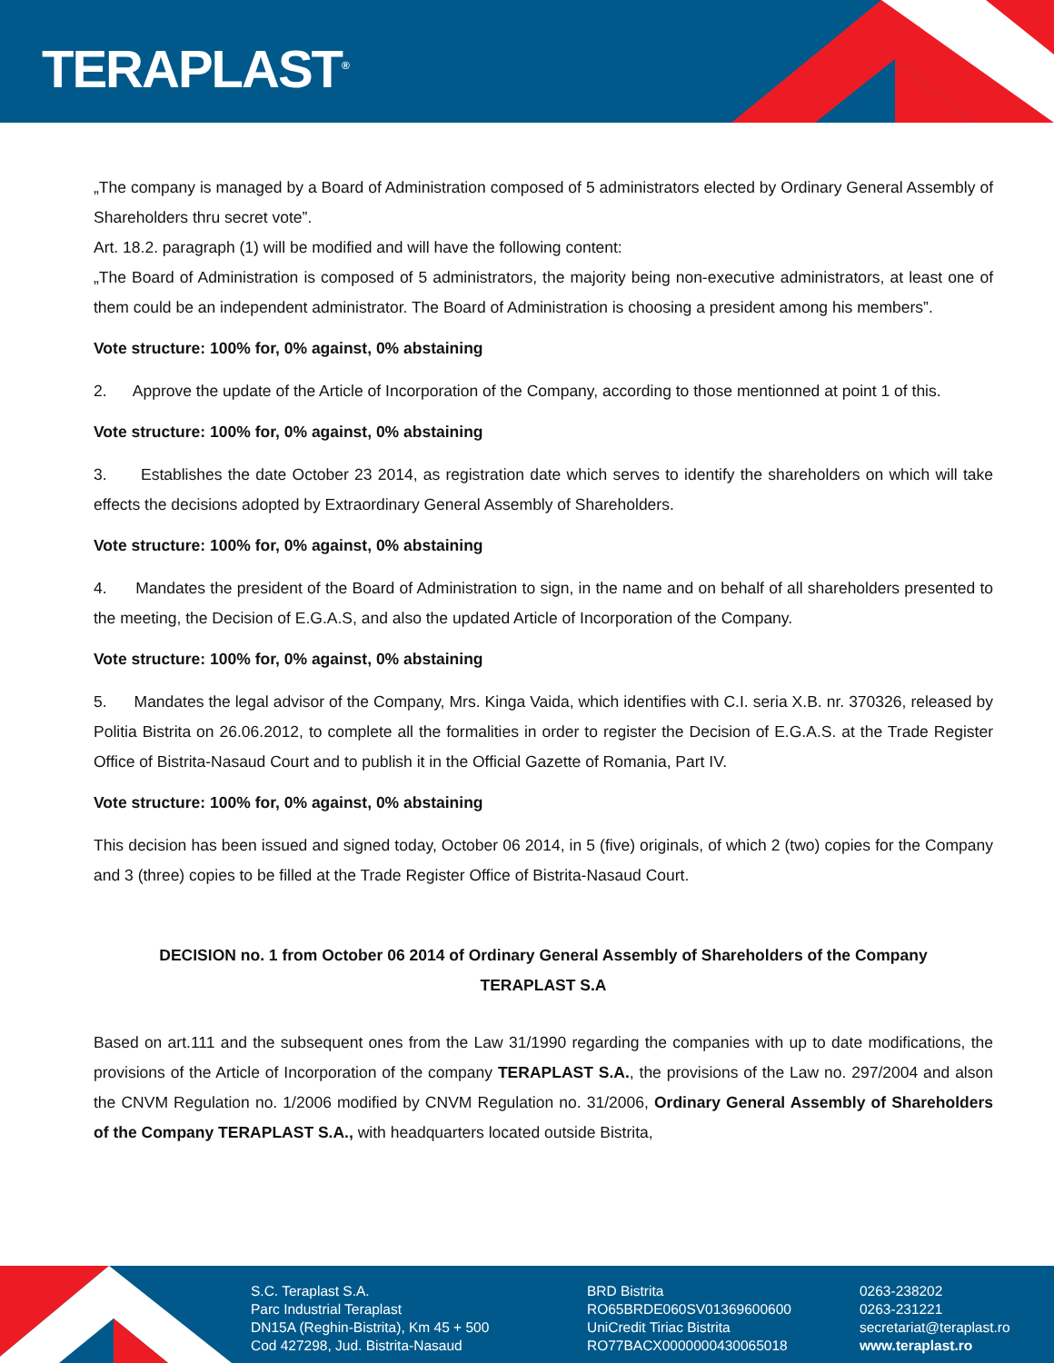TERAPLAST<sup>®</sup>
„The company is managed by a Board of Administration composed of 5 administrators elected by Ordinary General Assembly of Shareholders thru secret vote”.
Art. 18.2. paragraph (1) will be modified and will have the following content:
„The Board of Administration is composed of 5 administrators, the majority being non-executive administrators, at least one of them could be an independent administrator. The Board of Administration is choosing a president among his members”.
Vote structure: 100% for, 0% against, 0% abstaining
2. Approve the update of the Article of Incorporation of the Company, according to those mentionned at point 1 of this.
Vote structure: 100% for, 0% against, 0% abstaining
3. Establishes the date October 23 2014, as registration date which serves to identify the shareholders on which will take effects the decisions adopted by Extraordinary General Assembly of Shareholders.
Vote structure: 100% for, 0% against, 0% abstaining
4. Mandates the president of the Board of Administration to sign, in the name and on behalf of all shareholders presented to the meeting, the Decision of E.G.A.S, and also the updated Article of Incorporation of the Company.
Vote structure: 100% for, 0% against, 0% abstaining
5. Mandates the legal advisor of the Company, Mrs. Kinga Vaida, which identifies with C.I. seria X.B. nr. 370326, released by Politia Bistrita on 26.06.2012, to complete all the formalities in order to register the Decision of E.G.A.S. at the Trade Register Office of Bistrita-Nasaud Court and to publish it in the Official Gazette of Romania, Part IV.
Vote structure: 100% for, 0% against, 0% abstaining
This decision has been issued and signed today, October 06 2014, in 5 (five) originals, of which 2 (two) copies for the Company and 3 (three) copies to be filled at the Trade Register Office of Bistrita-Nasaud Court.
DECISION no. 1 from October 06 2014 of Ordinary General Assembly of Shareholders of the Company
TERAPLAST S.A
Based on art.111 and the subsequent ones from the Law 31/1990 regarding the companies with up to date modifications, the provisions of the Article of Incorporation of the company TERAPLAST S.A., the provisions of the Law no. 297/2004 and alson the CNVM Regulation no. 1/2006 modified by CNVM Regulation no. 31/2006, Ordinary General Assembly of Shareholders of the Company TERAPLAST S.A., with headquarters located outside Bistrita,
S.C. Teraplast S.A.
Parc Industrial Teraplast
DN15A (Reghin-Bistrita), Km 45 + 500
Cod 427298, Jud. Bistrita-Nasaud
BRD Bistrita
RO65BRDE060SV01369600600
UniCredit Tiriac Bistrita
RO77BACX0000000430065018
0263-238202
0263-231221
secretariat@teraplast.ro
www.teraplast.ro